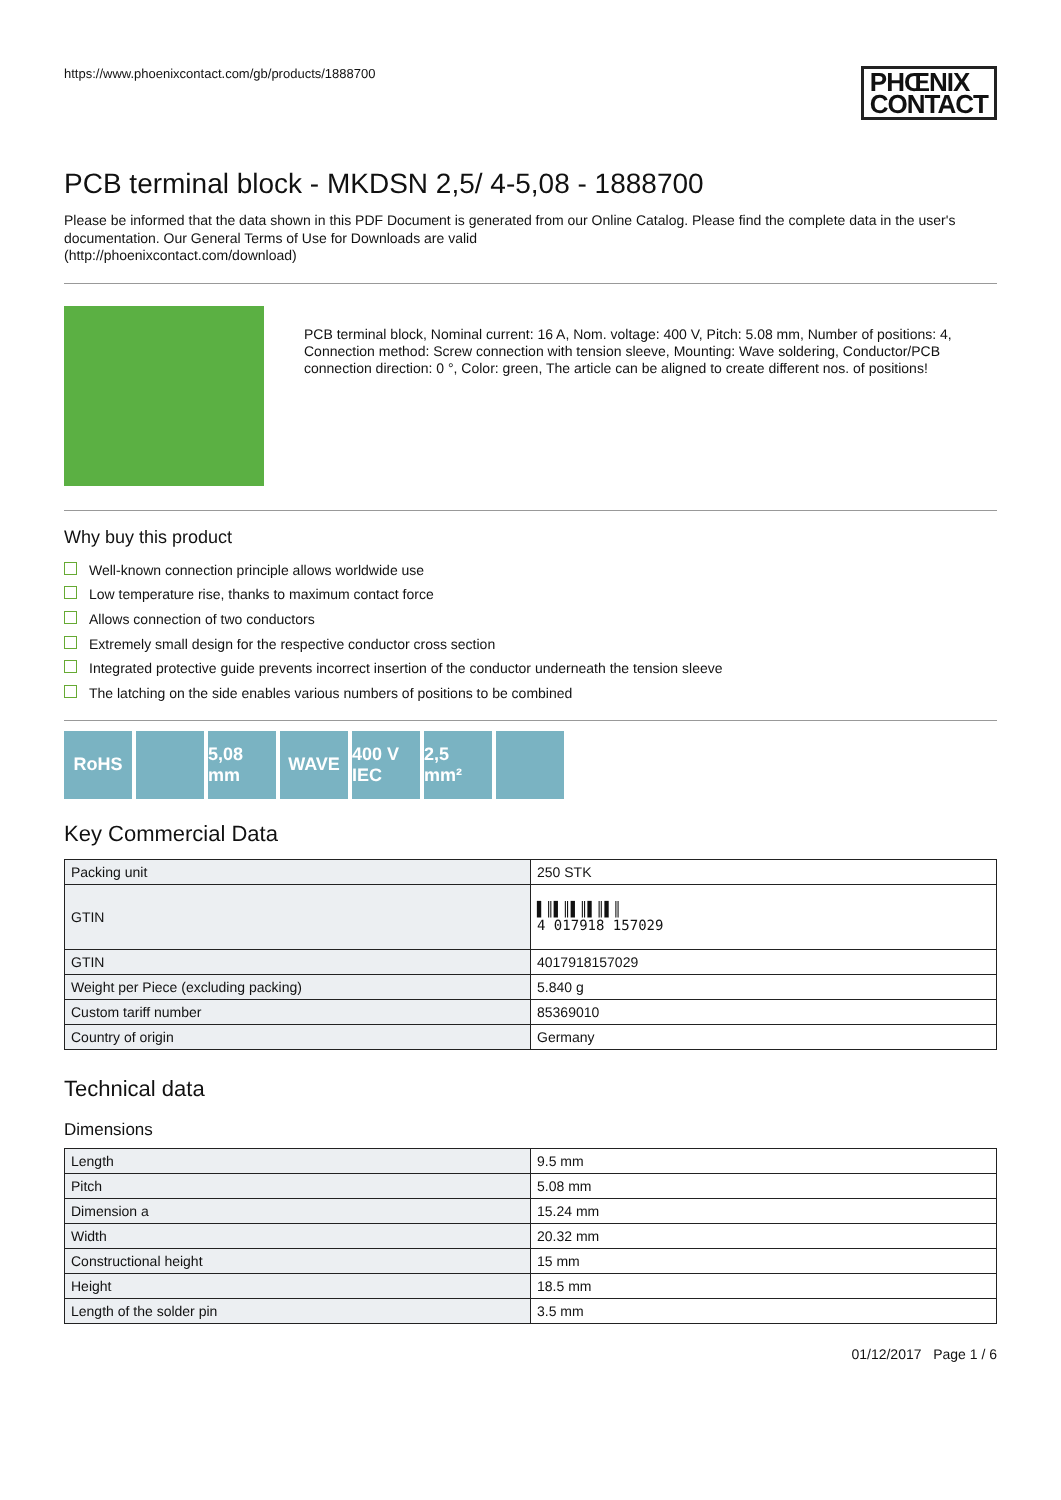https://www.phoenixcontact.com/gb/products/1888700
PHŒNIX
CONTACT
PCB terminal block - MKDSN 2,5/ 4-5,08 - 1888700
Please be informed that the data shown in this PDF Document is generated from our Online Catalog. Please find the complete data in the user's documentation. Our General Terms of Use for Downloads are valid
(http://phoenixcontact.com/download)
PCB terminal block, Nominal current: 16 A, Nom. voltage: 400 V, Pitch: 5.08 mm, Number of positions: 4, Connection method: Screw connection with tension sleeve, Mounting: Wave soldering, Conductor/PCB connection direction: 0 °, Color: green, The article can be aligned to create different nos. of positions!
Why buy this product
Well-known connection principle allows worldwide use
Low temperature rise, thanks to maximum contact force
Allows connection of two conductors
Extremely small design for the respective conductor cross section
Integrated protective guide prevents incorrect insertion of the conductor underneath the tension sleeve
The latching on the side enables various numbers of positions to be combined
RoHS 5,08 mm
WAVE 400 V IEC
2,5 mm²
Key Commercial Data
| Packing unit | 250 STK |
| GTIN | ▌║▌║▌║▌║▌║ 4 017918 157029 |
| GTIN | 4017918157029 |
| Weight per Piece (excluding packing) | 5.840 g |
| Custom tariff number | 85369010 |
| Country of origin | Germany |
Technical data
Dimensions
| Length | 9.5 mm |
| Pitch | 5.08 mm |
| Dimension a | 15.24 mm |
| Width | 20.32 mm |
| Constructional height | 15 mm |
| Height | 18.5 mm |
| Length of the solder pin | 3.5 mm |
01/12/2017 Page 1 / 6